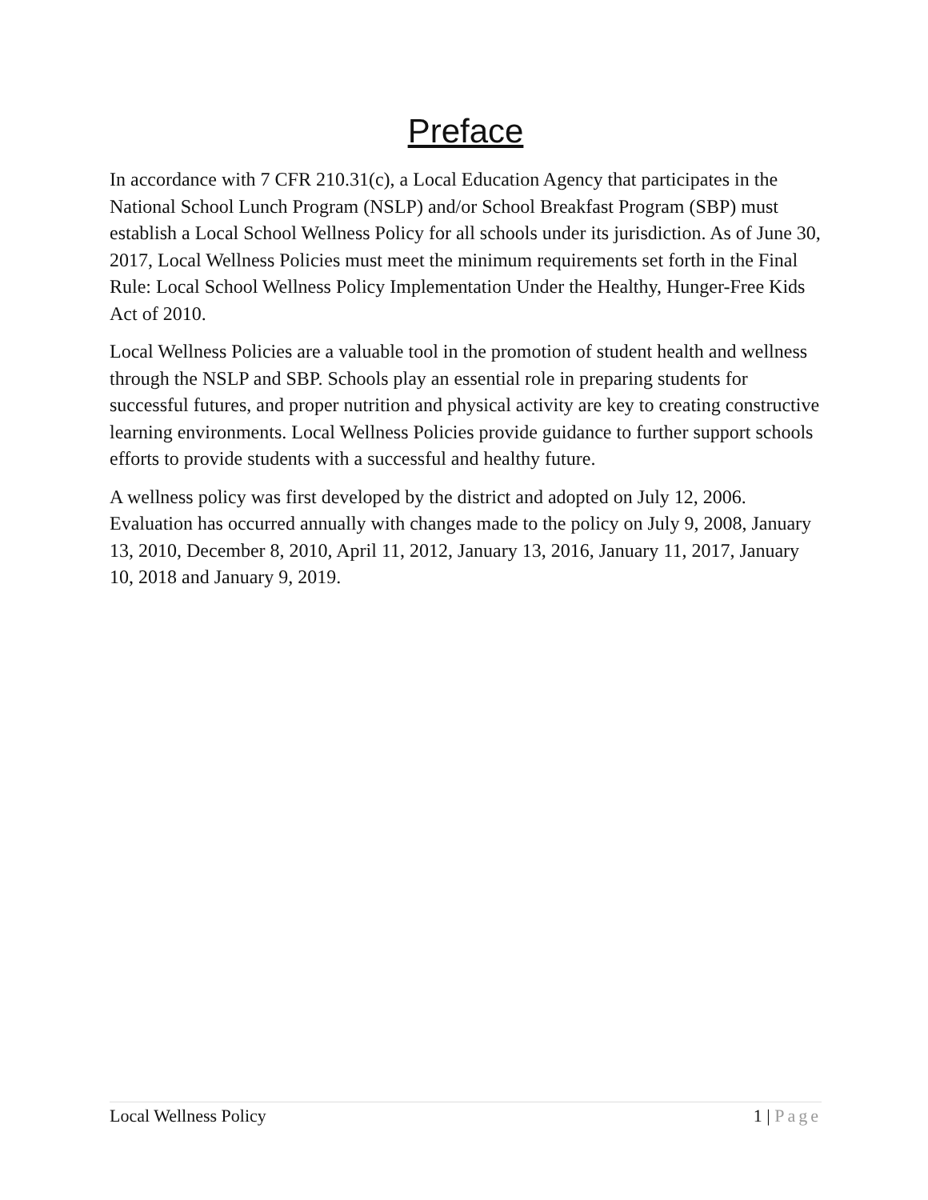Preface
In accordance with 7 CFR 210.31(c), a Local Education Agency that participates in the National School Lunch Program (NSLP) and/or School Breakfast Program (SBP) must establish a Local School Wellness Policy for all schools under its jurisdiction. As of June 30, 2017, Local Wellness Policies must meet the minimum requirements set forth in the Final Rule: Local School Wellness Policy Implementation Under the Healthy, Hunger-Free Kids Act of 2010.
Local Wellness Policies are a valuable tool in the promotion of student health and wellness through the NSLP and SBP. Schools play an essential role in preparing students for successful futures, and proper nutrition and physical activity are key to creating constructive learning environments. Local Wellness Policies provide guidance to further support schools efforts to provide students with a successful and healthy future.
A wellness policy was first developed by the district and adopted on July 12, 2006. Evaluation has occurred annually with changes made to the policy on July 9, 2008, January 13, 2010, December 8, 2010, April 11, 2012, January 13, 2016, January 11, 2017, January 10, 2018 and January 9, 2019.
Local Wellness Policy 1 | Page